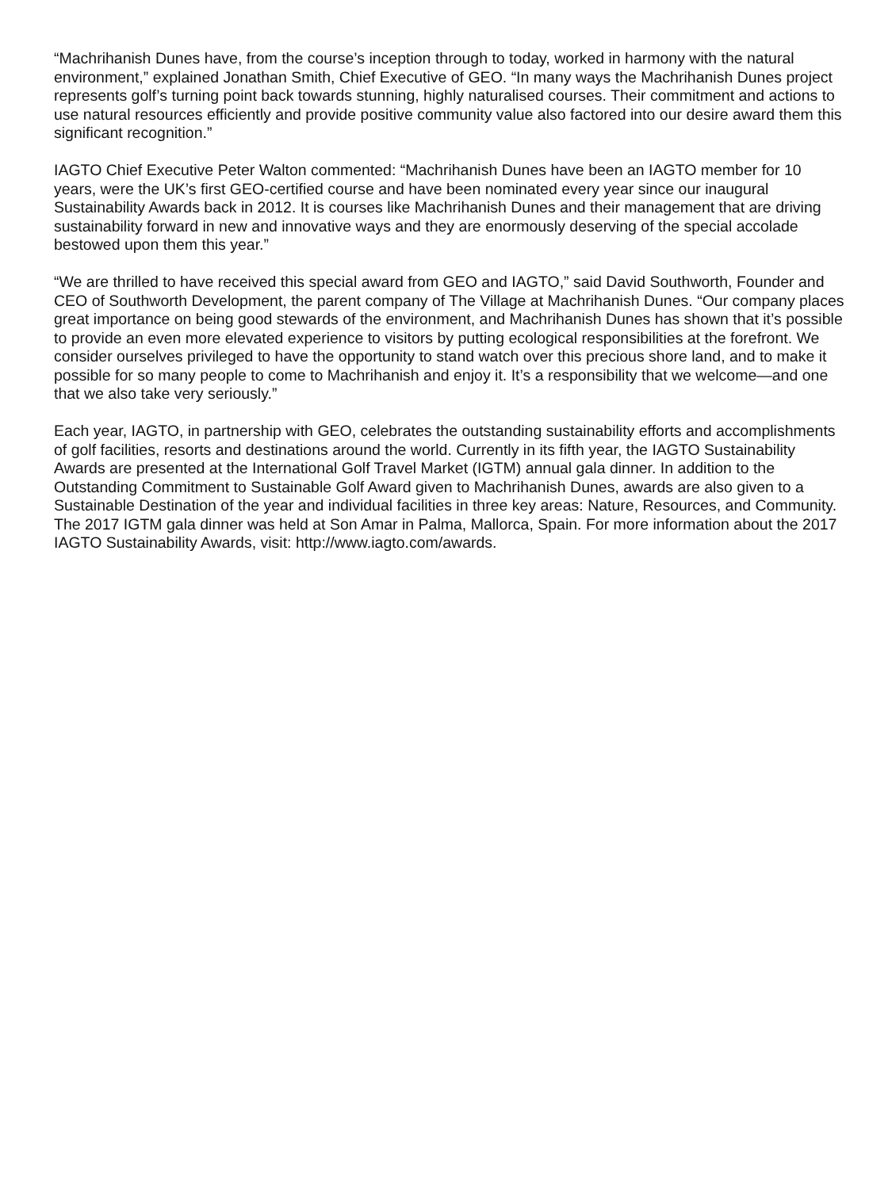“Machrihanish Dunes have, from the course’s inception through to today, worked in harmony with the natural environment,” explained Jonathan Smith, Chief Executive of GEO. “In many ways the Machrihanish Dunes project represents golf’s turning point back towards stunning, highly naturalised courses. Their commitment and actions to use natural resources efficiently and provide positive community value also factored into our desire award them this significant recognition.”
IAGTO Chief Executive Peter Walton commented: “Machrihanish Dunes have been an IAGTO member for 10 years, were the UK’s first GEO-certified course and have been nominated every year since our inaugural Sustainability Awards back in 2012. It is courses like Machrihanish Dunes and their management that are driving sustainability forward in new and innovative ways and they are enormously deserving of the special accolade bestowed upon them this year.”
“We are thrilled to have received this special award from GEO and IAGTO,” said David Southworth, Founder and CEO of Southworth Development, the parent company of The Village at Machrihanish Dunes. “Our company places great importance on being good stewards of the environment, and Machrihanish Dunes has shown that it’s possible to provide an even more elevated experience to visitors by putting ecological responsibilities at the forefront. We consider ourselves privileged to have the opportunity to stand watch over this precious shore land, and to make it possible for so many people to come to Machrihanish and enjoy it. It’s a responsibility that we welcome—and one that we also take very seriously.”
Each year, IAGTO, in partnership with GEO, celebrates the outstanding sustainability efforts and accomplishments of golf facilities, resorts and destinations around the world. Currently in its fifth year, the IAGTO Sustainability Awards are presented at the International Golf Travel Market (IGTM) annual gala dinner. In addition to the Outstanding Commitment to Sustainable Golf Award given to Machrihanish Dunes, awards are also given to a Sustainable Destination of the year and individual facilities in three key areas: Nature, Resources, and Community. The 2017 IGTM gala dinner was held at Son Amar in Palma, Mallorca, Spain. For more information about the 2017 IAGTO Sustainability Awards, visit: http://www.iagto.com/awards.